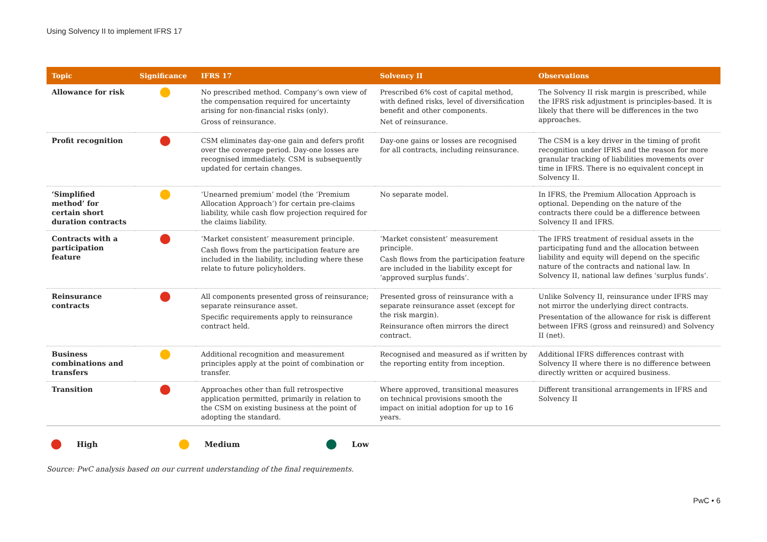Using Solvency II to implement IFRS 17
| Topic | Significance | IFRS 17 | Solvency II | Observations |
| --- | --- | --- | --- | --- |
| Allowance for risk | | No prescribed method. Company’s own view of the compensation required for uncertainty arising for non-financial risks (only). Gross of reinsurance. | Prescribed 6% cost of capital method, with defined risks, level of diversification benefit and other components. Net of reinsurance. | The Solvency II risk margin is prescribed, while the IFRS risk adjustment is principles-based. It is likely that there will be differences in the two approaches. |
| Profit recognition | | CSM eliminates day-one gain and defers profit over the coverage period. Day-one losses are recognised immediately. CSM is subsequently updated for certain changes. | Day-one gains or losses are recognised for all contracts, including reinsurance. | The CSM is a key driver in the timing of profit recognition under IFRS and the reason for more granular tracking of liabilities movements over time in IFRS. There is no equivalent concept in Solvency II. |
| ‘Simplified method’ for certain short duration contracts | | ‘Unearned premium’ model (the ‘Premium Allocation Approach’) for certain pre-claims liability, while cash flow projection required for the claims liability. | No separate model. | In IFRS, the Premium Allocation Approach is optional. Depending on the nature of the contracts there could be a difference between Solvency II and IFRS. |
| Contracts with a participation feature | | ‘Market consistent’ measurement principle. Cash flows from the participation feature are included in the liability, including where these relate to future policyholders. | ‘Market consistent’ measurement principle. Cash flows from the participation feature are included in the liability except for ‘approved surplus funds’. | The IFRS treatment of residual assets in the participating fund and the allocation between liability and equity will depend on the specific nature of the contracts and national law. In Solvency II, national law defines ‘surplus funds’. |
| Reinsurance contracts | | All components presented gross of reinsurance; separate reinsurance asset. Specific requirements apply to reinsurance contract held. | Presented gross of reinsurance with a separate reinsurance asset (except for the risk margin). Reinsurance often mirrors the direct contract. | Unlike Solvency II, reinsurance under IFRS may not mirror the underlying direct contracts. Presentation of the allowance for risk is different between IFRS (gross and reinsured) and Solvency II (net). |
| Business combinations and transfers | | Additional recognition and measurement principles apply at the point of combination or transfer. | Recognised and measured as if written by the reporting entity from inception. | Additional IFRS differences contrast with Solvency II where there is no difference between directly written or acquired business. |
| Transition | | Approaches other than full retrospective application permitted, primarily in relation to the CSM on existing business at the point of adopting the standard. | Where approved, transitional measures on technical provisions smooth the impact on initial adoption for up to 16 years. | Different transitional arrangements in IFRS and Solvency II |
High Medium Low
Source: PwC analysis based on our current understanding of the final requirements.
PwC • 6